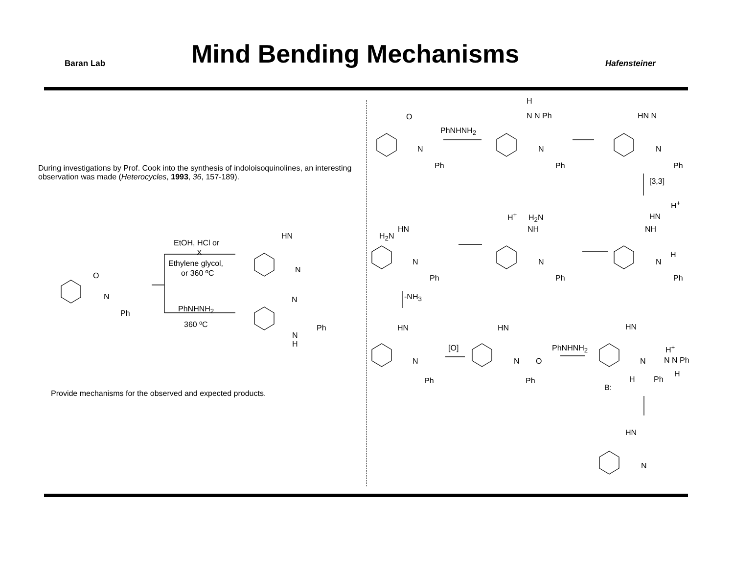Baran Lab
Mind Bending Mechanisms
Hafensteiner
During investigations by Prof. Cook into the synthesis of indoloisoquinolines, an interesting observation was made (Heterocycles, 1993, 36, 157-189).
EtOH, HCl or
X
Ethylene glycol,
or 360 ºC
PhNHNH<sub>2</sub>
360 ºC
Provide mechanisms for the observed and expected products.
PhNHNH<sub>2</sub>
[3,3]
-NH<sub>3</sub>
[O] PhNHNH<sub>2</sub>
O
N
Ph
HN
N
N
Ph
N
H
O
N
Ph
H
N N Ph
N
Ph
HN N
N
Ph
H<sup>+</sup>
HN
NH
H
N
Ph
H<sup>+</sup> H<sub>2</sub>N
NH
N
Ph
HN
H<sub>2</sub>N
N
Ph
HN
N
Ph
HN
N O
Ph
HN
H<sup>+</sup>
N N N Ph
H
Ph
H
B:
HN
N